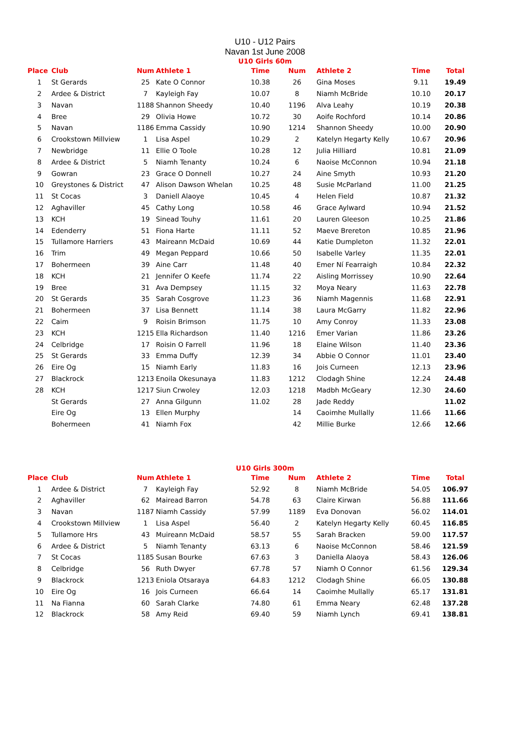U10 - U12 Pairs
Navan 1st June 2008
U10 Girls 60m
| Place | Club | Num | Athlete 1 | Time | Num | Athlete 2 | Time | Total |
| --- | --- | --- | --- | --- | --- | --- | --- | --- |
| 1 | St Gerards | 25 | Kate O Connor | 10.38 | 26 | Gina Moses | 9.11 | 19.49 |
| 2 | Ardee & District | 7 | Kayleigh Fay | 10.07 | 8 | Niamh McBride | 10.10 | 20.17 |
| 3 | Navan | 1188 | Shannon Sheedy | 10.40 | 1196 | Alva Leahy | 10.19 | 20.38 |
| 4 | Bree | 29 | Olivia Howe | 10.72 | 30 | Aoife Rochford | 10.14 | 20.86 |
| 5 | Navan | 1186 | Emma Cassidy | 10.90 | 1214 | Shannon Sheedy | 10.00 | 20.90 |
| 6 | Crookstown Millview | 1 | Lisa Aspel | 10.29 | 2 | Katelyn Hegarty Kelly | 10.67 | 20.96 |
| 7 | Newbridge | 11 | Ellie O Toole | 10.28 | 12 | Julia Hilliard | 10.81 | 21.09 |
| 8 | Ardee & District | 5 | Niamh Tenanty | 10.24 | 6 | Naoise McConnon | 10.94 | 21.18 |
| 9 | Gowran | 23 | Grace O Donnell | 10.27 | 24 | Aine Smyth | 10.93 | 21.20 |
| 10 | Greystones & District | 47 | Alison Dawson Whelan | 10.25 | 48 | Susie McParland | 11.00 | 21.25 |
| 11 | St Cocas | 3 | Daniell Alaoye | 10.45 | 4 | Helen Field | 10.87 | 21.32 |
| 12 | Aghaviller | 45 | Cathy Long | 10.58 | 46 | Grace Aylward | 10.94 | 21.52 |
| 13 | KCH | 19 | Sinead Touhy | 11.61 | 20 | Lauren Gleeson | 10.25 | 21.86 |
| 14 | Edenderry | 51 | Fiona Harte | 11.11 | 52 | Maeve Brereton | 10.85 | 21.96 |
| 15 | Tullamore Harriers | 43 | Maireann McDaid | 10.69 | 44 | Katie Dumpleton | 11.32 | 22.01 |
| 16 | Trim | 49 | Megan Peppard | 10.66 | 50 | Isabelle Varley | 11.35 | 22.01 |
| 17 | Bohermeen | 39 | Aine Carr | 11.48 | 40 | Emer Ní Fearraigh | 10.84 | 22.32 |
| 18 | KCH | 21 | Jennifer O Keefe | 11.74 | 22 | Aisling Morrissey | 10.90 | 22.64 |
| 19 | Bree | 31 | Ava Dempsey | 11.15 | 32 | Moya Neary | 11.63 | 22.78 |
| 20 | St Gerards | 35 | Sarah Cosgrove | 11.23 | 36 | Niamh Magennis | 11.68 | 22.91 |
| 21 | Bohermeen | 37 | Lisa Bennett | 11.14 | 38 | Laura McGarry | 11.82 | 22.96 |
| 22 | Caim | 9 | Roisin Brimson | 11.75 | 10 | Amy Conroy | 11.33 | 23.08 |
| 23 | KCH | 1215 | Ella Richardson | 11.40 | 1216 | Emer Varian | 11.86 | 23.26 |
| 24 | Celbridge | 17 | Roisin O Farrell | 11.96 | 18 | Elaine Wilson | 11.40 | 23.36 |
| 25 | St Gerards | 33 | Emma Duffy | 12.39 | 34 | Abbie O Connor | 11.01 | 23.40 |
| 26 | Eire Og | 15 | Niamh Early | 11.83 | 16 | Jois Curneen | 12.13 | 23.96 |
| 27 | Blackrock | 1213 | Enoila Okesunaya | 11.83 | 1212 | Clodagh Shine | 12.24 | 24.48 |
| 28 | KCH | 1217 | Siun Crwoley | 12.03 | 1218 | Madbh McGeary | 12.30 | 24.60 |
| | St Gerards | 27 | Anna Gilgunn | 11.02 | 28 | Jade Reddy | | 11.02 |
| | Eire Og | 13 | Ellen Murphy | | 14 | Caoimhe Mullally | 11.66 | 11.66 |
| | Bohermeen | 41 | Niamh Fox | | 42 | Millie Burke | 12.66 | 12.66 |
U10 Girls 300m
| Place | Club | Num | Athlete 1 | Time | Num | Athlete 2 | Time | Total |
| --- | --- | --- | --- | --- | --- | --- | --- | --- |
| 1 | Ardee & District | 7 | Kayleigh Fay | 52.92 | 8 | Niamh McBride | 54.05 | 106.97 |
| 2 | Aghaviller | 62 | Mairead Barron | 54.78 | 63 | Claire Kirwan | 56.88 | 111.66 |
| 3 | Navan | 1187 | Niamh Cassidy | 57.99 | 1189 | Eva Donovan | 56.02 | 114.01 |
| 4 | Crookstown Millview | 1 | Lisa Aspel | 56.40 | 2 | Katelyn Hegarty Kelly | 60.45 | 116.85 |
| 5 | Tullamore Hrs | 43 | Muireann McDaid | 58.57 | 55 | Sarah Bracken | 59.00 | 117.57 |
| 6 | Ardee & District | 5 | Niamh Tenanty | 63.13 | 6 | Naoise McConnon | 58.46 | 121.59 |
| 7 | St Cocas | 1185 | Susan Bourke | 67.63 | 3 | Daniella Alaoya | 58.43 | 126.06 |
| 8 | Celbridge | 56 | Ruth Dwyer | 67.78 | 57 | Niamh O Connor | 61.56 | 129.34 |
| 9 | Blackrock | 1213 | Eniola Otsaraya | 64.83 | 1212 | Clodagh Shine | 66.05 | 130.88 |
| 10 | Eire Og | 16 | Jois Curneen | 66.64 | 14 | Caoimhe Mullally | 65.17 | 131.81 |
| 11 | Na Fianna | 60 | Sarah Clarke | 74.80 | 61 | Emma Neary | 62.48 | 137.28 |
| 12 | Blackrock | 58 | Amy Reid | 69.40 | 59 | Niamh Lynch | 69.41 | 138.81 |